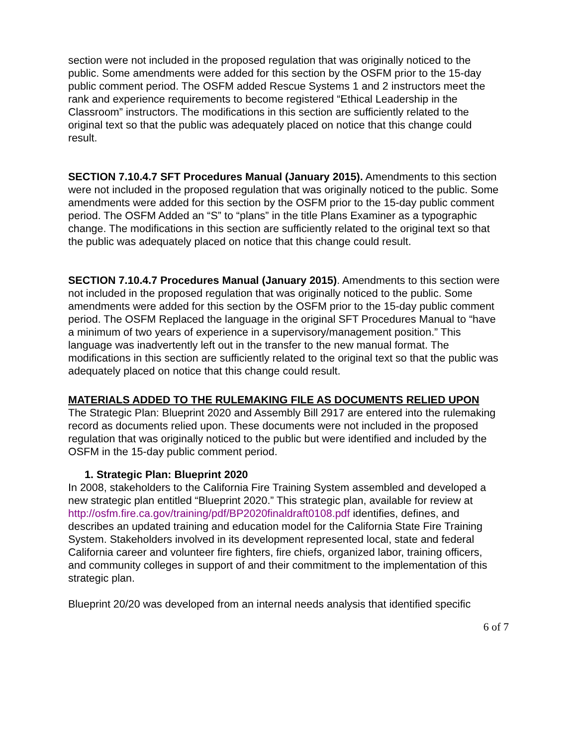section were not included in the proposed regulation that was originally noticed to the public. Some amendments were added for this section by the OSFM prior to the 15-day public comment period. The OSFM added Rescue Systems 1 and 2 instructors meet the rank and experience requirements to become registered “Ethical Leadership in the Classroom” instructors. The modifications in this section are sufficiently related to the original text so that the public was adequately placed on notice that this change could result.
SECTION 7.10.4.7 SFT Procedures Manual (January 2015). Amendments to this section were not included in the proposed regulation that was originally noticed to the public. Some amendments were added for this section by the OSFM prior to the 15-day public comment period. The OSFM Added an “S” to “plans” in the title Plans Examiner as a typographic change. The modifications in this section are sufficiently related to the original text so that the public was adequately placed on notice that this change could result.
SECTION 7.10.4.7 Procedures Manual (January 2015). Amendments to this section were not included in the proposed regulation that was originally noticed to the public. Some amendments were added for this section by the OSFM prior to the 15-day public comment period. The OSFM Replaced the language in the original SFT Procedures Manual to “have a minimum of two years of experience in a supervisory/management position.” This language was inadvertently left out in the transfer to the new manual format. The modifications in this section are sufficiently related to the original text so that the public was adequately placed on notice that this change could result.
MATERIALS ADDED TO THE RULEMAKING FILE AS DOCUMENTS RELIED UPON
The Strategic Plan: Blueprint 2020 and Assembly Bill 2917 are entered into the rulemaking record as documents relied upon. These documents were not included in the proposed regulation that was originally noticed to the public but were identified and included by the OSFM in the 15-day public comment period.
1. Strategic Plan: Blueprint 2020
In 2008, stakeholders to the California Fire Training System assembled and developed a new strategic plan entitled “Blueprint 2020.” This strategic plan, available for review at http://osfm.fire.ca.gov/training/pdf/BP2020finaldraft0108.pdf identifies, defines, and describes an updated training and education model for the California State Fire Training System. Stakeholders involved in its development represented local, state and federal California career and volunteer fire fighters, fire chiefs, organized labor, training officers, and community colleges in support of and their commitment to the implementation of this strategic plan.
Blueprint 20/20 was developed from an internal needs analysis that identified specific
6 of 7